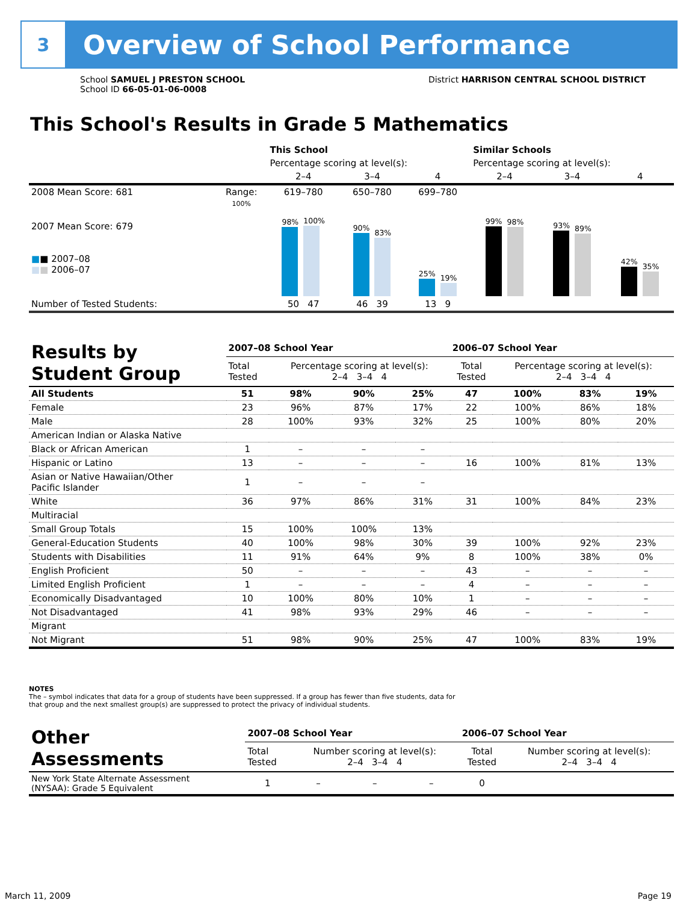3
Overview of School Performance
School SAMUEL J PRESTON SCHOOL
School ID 66-05-01-06-0008
District HARRISON CENTRAL SCHOOL DISTRICT
This School's Results in Grade 5 Mathematics
| | | This School | | | Similar Schools | | |
| | | Percentage scoring at level(s): | | | Percentage scoring at level(s): | | |
| | | 2–4 | 3–4 | 4 | 2–4 | 3–4 | 4 |
| 2008 Mean Score: 681 | Range: | 619–780 | 650–780 | 699–780 | | | |
| 2007 Mean Score: 679 ■ ■ 2007–08 ■ ■ 2006–07 | 100% | 98% 100% | 90% 83% | 25% 19% | 99% 98% | 93% 89% | 42% 35% |
| Number of Tested Students: | | 50 47 | 46 39 | 13 9 | | | |
| Results by Student Group | 2007–08 School Year | | | | 2006–07 School Year | | | |
| | Total Tested | Percentage scoring at level(s): 2–4 3–4 4 | | | Total Tested | Percentage scoring at level(s): 2–4 3–4 4 | | |
| All Students | 51 | 98% | 90% | 25% | 47 | 100% | 83% | 19% |
| Female | 23 | 96% | 87% | 17% | 22 | 100% | 86% | 18% |
| Male | 28 | 100% | 93% | 32% | 25 | 100% | 80% | 20% |
| American Indian or Alaska Native | | | | | | | | |
| Black or African American | 1 | – | – | – | | | | |
| Hispanic or Latino | 13 | – | – | – | 16 | 100% | 81% | 13% |
| Asian or Native Hawaiian/Other Pacific Islander | 1 | – | – | – | | | | |
| White | 36 | 97% | 86% | 31% | 31 | 100% | 84% | 23% |
| Multiracial | | | | | | | | |
| Small Group Totals | 15 | 100% | 100% | 13% | | | | |
| General-Education Students | 40 | 100% | 98% | 30% | 39 | 100% | 92% | 23% |
| Students with Disabilities | 11 | 91% | 64% | 9% | 8 | 100% | 38% | 0% |
| English Proficient | 50 | – | – | – | 43 | – | – | – |
| Limited English Proficient | 1 | – | – | – | 4 | – | – | – |
| Economically Disadvantaged | 10 | 100% | 80% | 10% | 1 | – | – | – |
| Not Disadvantaged | 41 | 98% | 93% | 29% | 46 | – | – | – |
| Migrant | | | | | | | | |
| Not Migrant | 51 | 98% | 90% | 25% | 47 | 100% | 83% | 19% |
NOTES
The – symbol indicates that data for a group of students have been suppressed. If a group has fewer than five students, data for that group and the next smallest group(s) are suppressed to protect the privacy of individual students.
| Other Assessments | 2007–08 School Year | | | | 2006–07 School Year | | | |
| | Total Tested | Number scoring at level(s): 2–4 3–4 4 | | | Total Tested | Number scoring at level(s): 2–4 3–4 4 | | |
| New York State Alternate Assessment (NYSAA): Grade 5 Equivalent | 1 | – | – | – | 0 | | | |
March 11, 2009 Page 19